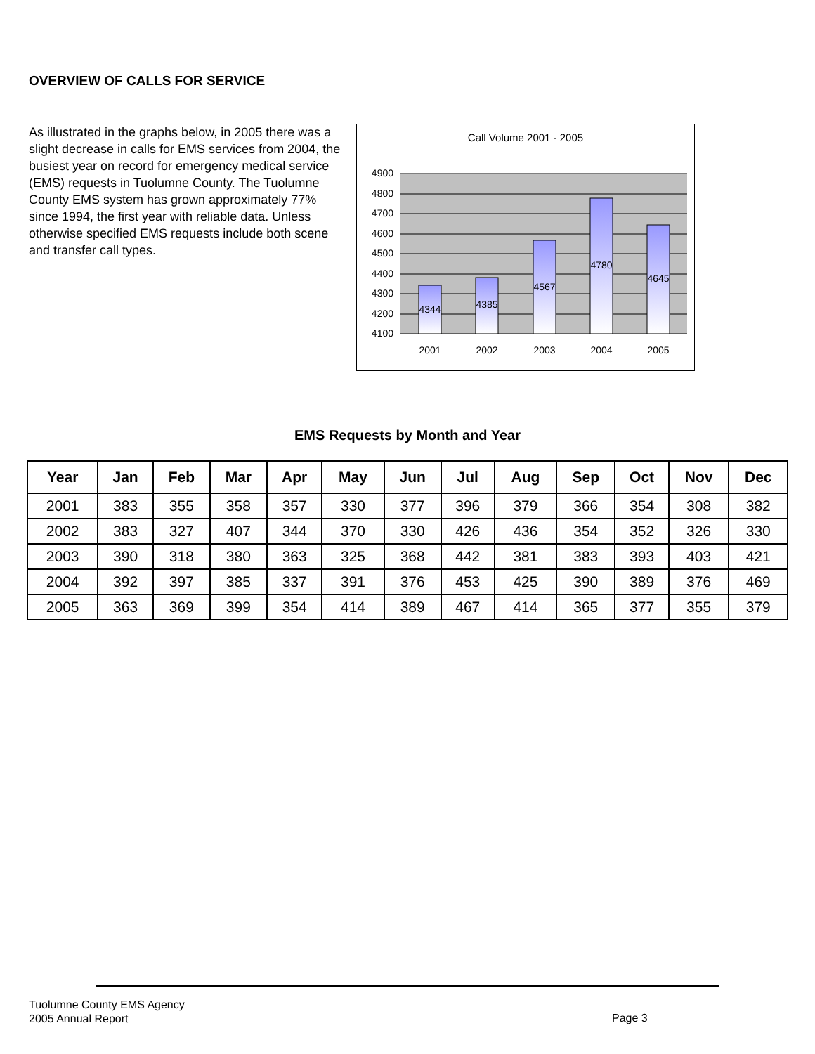OVERVIEW OF CALLS FOR SERVICE
As illustrated in the graphs below, in 2005 there was a slight decrease in calls for EMS services from 2004, the busiest year on record for emergency medical service (EMS) requests in Tuolumne County. The Tuolumne County EMS system has grown approximately 77% since 1994, the first year with reliable data. Unless otherwise specified EMS requests include both scene and transfer call types.
Call Volume 2001 - 2005
4900
4800
4700
4600
4500
4400
4300
4200
4100
4344
4385
4567
4780
4645
2001
2002
2003
2004
2005
EMS Requests by Month and Year
| Year | Jan | Feb | Mar | Apr | May | Jun | Jul | Aug | Sep | Oct | Nov | Dec |
| --- | --- | --- | --- | --- | --- | --- | --- | --- | --- | --- | --- | --- |
| 2001 | 383 | 355 | 358 | 357 | 330 | 377 | 396 | 379 | 366 | 354 | 308 | 382 |
| 2002 | 383 | 327 | 407 | 344 | 370 | 330 | 426 | 436 | 354 | 352 | 326 | 330 |
| 2003 | 390 | 318 | 380 | 363 | 325 | 368 | 442 | 381 | 383 | 393 | 403 | 421 |
| 2004 | 392 | 397 | 385 | 337 | 391 | 376 | 453 | 425 | 390 | 389 | 376 | 469 |
| 2005 | 363 | 369 | 399 | 354 | 414 | 389 | 467 | 414 | 365 | 377 | 355 | 379 |
Tuolumne County EMS Agency
2005 Annual Report
Page 3